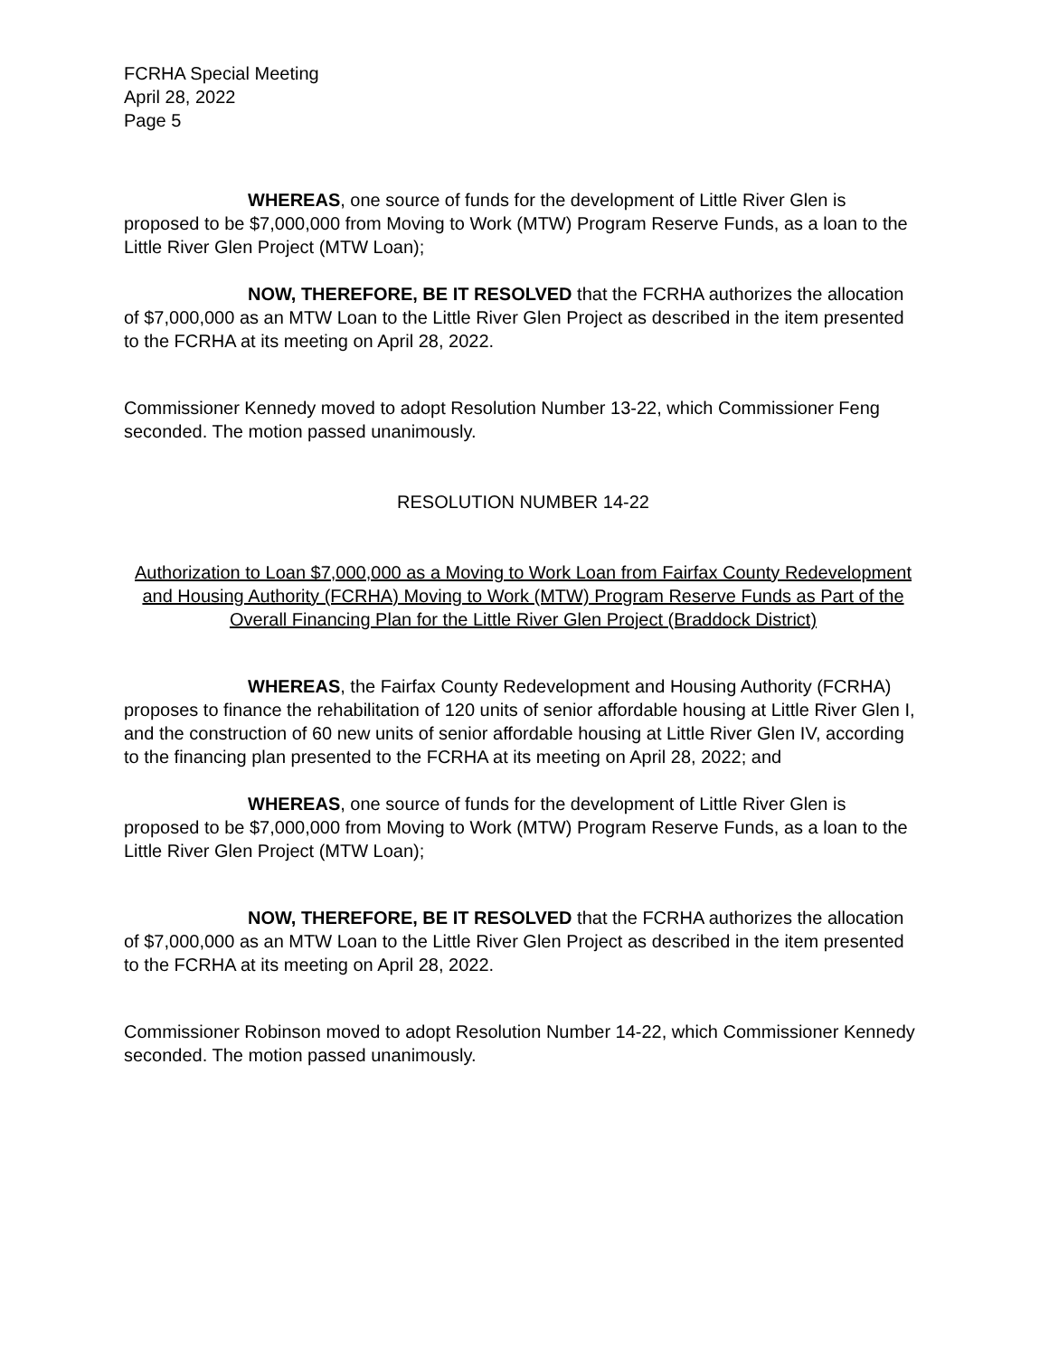FCRHA Special Meeting
April 28, 2022
Page 5
WHEREAS, one source of funds for the development of Little River Glen is proposed to be $7,000,000 from Moving to Work (MTW) Program Reserve Funds, as a loan to the Little River Glen Project (MTW Loan);
NOW, THEREFORE, BE IT RESOLVED that the FCRHA authorizes the allocation of $7,000,000 as an MTW Loan to the Little River Glen Project as described in the item presented to the FCRHA at its meeting on April 28, 2022.
Commissioner Kennedy moved to adopt Resolution Number 13-22, which Commissioner Feng seconded. The motion passed unanimously.
RESOLUTION NUMBER 14-22
Authorization to Loan $7,000,000 as a Moving to Work Loan from Fairfax County Redevelopment and Housing Authority (FCRHA) Moving to Work (MTW) Program Reserve Funds as Part of the Overall Financing Plan for the Little River Glen Project (Braddock District)
WHEREAS, the Fairfax County Redevelopment and Housing Authority (FCRHA) proposes to finance the rehabilitation of 120 units of senior affordable housing at Little River Glen I, and the construction of 60 new units of senior affordable housing at Little River Glen IV, according to the financing plan presented to the FCRHA at its meeting on April 28, 2022; and
WHEREAS, one source of funds for the development of Little River Glen is proposed to be $7,000,000 from Moving to Work (MTW) Program Reserve Funds, as a loan to the Little River Glen Project (MTW Loan);
NOW, THEREFORE, BE IT RESOLVED that the FCRHA authorizes the allocation of $7,000,000 as an MTW Loan to the Little River Glen Project as described in the item presented to the FCRHA at its meeting on April 28, 2022.
Commissioner Robinson moved to adopt Resolution Number 14-22, which Commissioner Kennedy seconded. The motion passed unanimously.